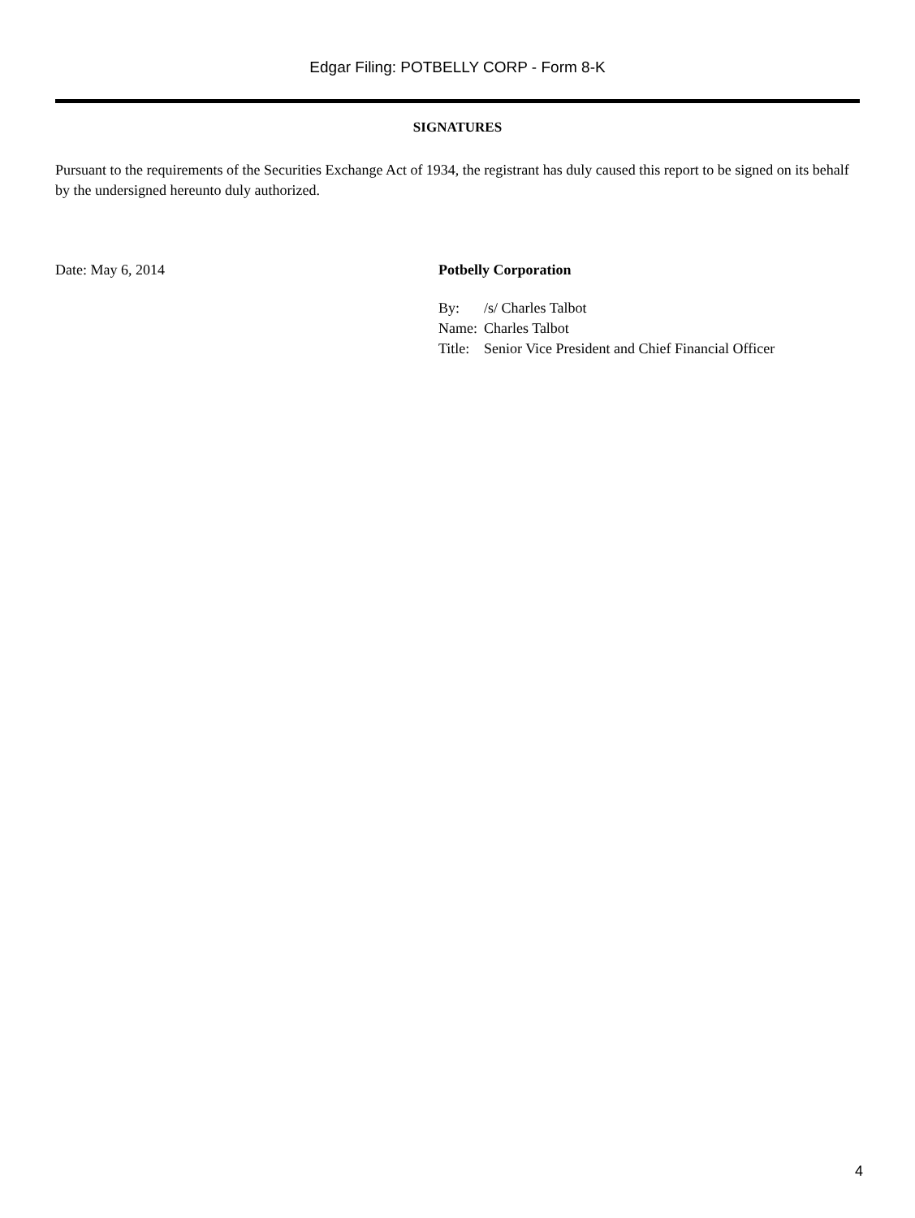Edgar Filing: POTBELLY CORP - Form 8-K
SIGNATURES
Pursuant to the requirements of the Securities Exchange Act of 1934, the registrant has duly caused this report to be signed on its behalf by the undersigned hereunto duly authorized.
Date: May 6, 2014 Potbelly Corporation
| By: | /s/ Charles Talbot |
| Name: | Charles Talbot |
| Title: | Senior Vice President and Chief Financial Officer |
4